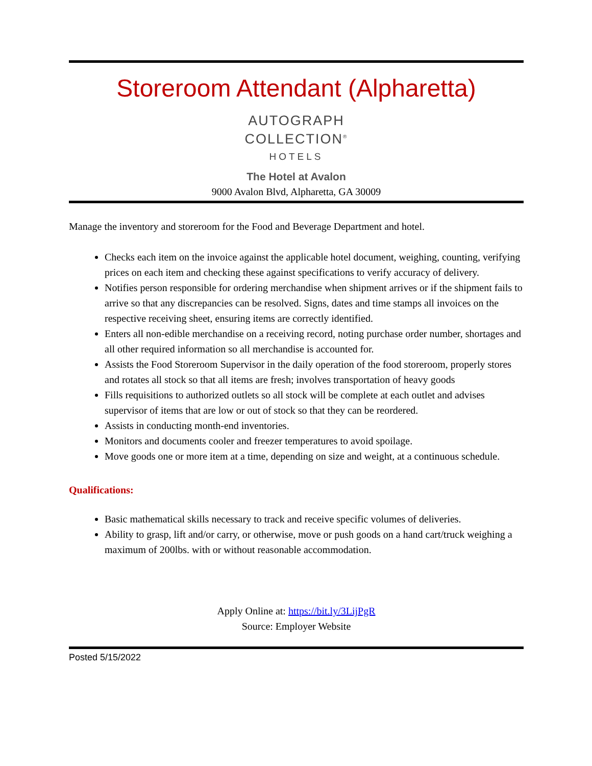Storeroom Attendant (Alpharetta)
AUTOGRAPH
COLLECTION<sup>®</sup>
HOTELS
The Hotel at Avalon
9000 Avalon Blvd, Alpharetta, GA 30009
Manage the inventory and storeroom for the Food and Beverage Department and hotel.
Checks each item on the invoice against the applicable hotel document, weighing, counting, verifying prices on each item and checking these against specifications to verify accuracy of delivery.
Notifies person responsible for ordering merchandise when shipment arrives or if the shipment fails to arrive so that any discrepancies can be resolved. Signs, dates and time stamps all invoices on the respective receiving sheet, ensuring items are correctly identified.
Enters all non-edible merchandise on a receiving record, noting purchase order number, shortages and all other required information so all merchandise is accounted for.
Assists the Food Storeroom Supervisor in the daily operation of the food storeroom, properly stores and rotates all stock so that all items are fresh; involves transportation of heavy goods
Fills requisitions to authorized outlets so all stock will be complete at each outlet and advises supervisor of items that are low or out of stock so that they can be reordered.
Assists in conducting month-end inventories.
Monitors and documents cooler and freezer temperatures to avoid spoilage.
Move goods one or more item at a time, depending on size and weight, at a continuous schedule.
Qualifications:
Basic mathematical skills necessary to track and receive specific volumes of deliveries.
Ability to grasp, lift and/or carry, or otherwise, move or push goods on a hand cart/truck weighing a maximum of 200lbs. with or without reasonable accommodation.
Apply Online at: https://bit.ly/3LijPgR
Source: Employer Website
Posted 5/15/2022